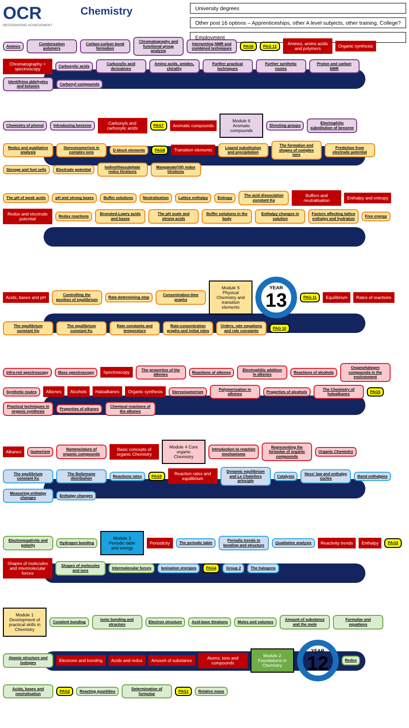OCR
RECOGNISING ACHIEVEMENT
Chemistry
University degrees
Other post 16 options – Apprenticeships, other A level subjects, other training, College?
Employment
Amines
Condensation polymers
Carbon-carbon bond formation
Chromatography and functional group analysis
Interpreting NMR and combined techniques
PAG6
PAG 12
Amines, amino acids and polymers
Organic synthesis
Chromatography + spectroscopy
Carboxylic acids
Carboxylic acid derivatives
Amino acids, amides, chirality
Further practical techniques
Further synthetic routes
Proton and carbon NMR
Identifying aldehydes and ketones
Carbonyl compounds
Chemistry of phenol
Introducing benzene
Carbonyls and carboxylic acids
PAG7
Aromatic compounds
Module 6 Aromatic compounds
Directing groups
Electrophilic substitution of benzene
Redox and qualitative analysis
Stereoisomerism in complex ions
D-block elements
PAG8
Transition elements
Ligand substitution and precipitation
The formation and shapes of complex ions
Prediction from electrode potential
Storage and fuel cells
Electrode potential
Iodine/thiosulphate redox titrations
Manganate(VII) redox titrations
The pH of weak acids
pH and strong bases
Buffer solutions
Neutralisation
Lattice enthalpy
Entropy
The acid dissociation constant Ka
Buffers and neutralisation
Enthalpy and entropy
Redox and electrode potential
Redox reactions
Bronsted-Lowry acids and bases
The pH scale and strong acids
Buffer solutions in the body
Enthalpy changes in solution
Factors affecting lattice enthalpy and hydration
Free energy
Acids, bases and pH
Controlling the position of equilibrium
Rate-determining step
Concentration-time graphs
Module 5 Physical Chemistry and transition elements
YEAR
13
PAG 11
Equilibrium
Rates of reactions
The equilibrium constant Kp
The equilibrium constant Kc
Rate constants and temperature
Rate-concentration graphs and initial rates
Orders, rate equations and rate constants
PAG 10
Infra-red spectroscopy
Mass spectroscopy
Spectroscopy
The properties of the alkenes
Reactions of alkenes
Electrophilic addition in alkenes
Reactions of alcohols
Organohalogen compounds in the environment
Synthetic routes
Alkenes
Alcohols
Haloalkanes
Organic synthesis
Stereoisomerism
Polymerisation in alkenes
Properties of alcohols
The Chemistry of haloalkanes
PAG5
Practical techniques in organic synthesis
Properties of alkanes
Chemical reactions of the alkanes
Alkanes
Isomerism
Nomenclature of organic compounds
Basic concepts of organic Chemistry
Module 4 Core organic Chemistry
Introduction to reaction mechanisms
Representing the formulae of organic compounds
Organic Chemistry
The equilibrium constant Kc
The Boltzmann distribution
Reactions rates
PAG9
Reaction rates and equilibrium
Dynamic equilibrium and Le Chateliers principle
Catalysts
Hess' law and enthalpy cycles
Bond enthalpies
Measuring enthalpy changes
Enthalpy changes
Electronegativity and polarity
Hydrogen bonding
Module 3 Periodic table and energy
Periodicity
The periodic table
Periodic trends in bonding and structure
Qualitative analysis
Reactivity trends
Enthalpy
PAG3
Shapes of molecules and intermolecular forces
Shapes of molecules and ions
Intermolecular forces
Ionisation energies
PAG4
Group 2
The halogens
Module 1 Development of practical skills in Chemistry
Covalent bonding
Ionic bonding and structure
Electron structure
Acid-base titrations
Moles and volumes
Amount of substance and the mole
Formulae and equations
Atomic structure and isotopes
Electrons and bonding
Acids and redox
Amount of substance
Atoms, ions and compounds
Module 2 Foundations in Chemistry
YEAR
12
Redox
Acids, bases and neutralisation
PAG2
Reacting quantities
Determination of formulae
PAG1
Relative mass